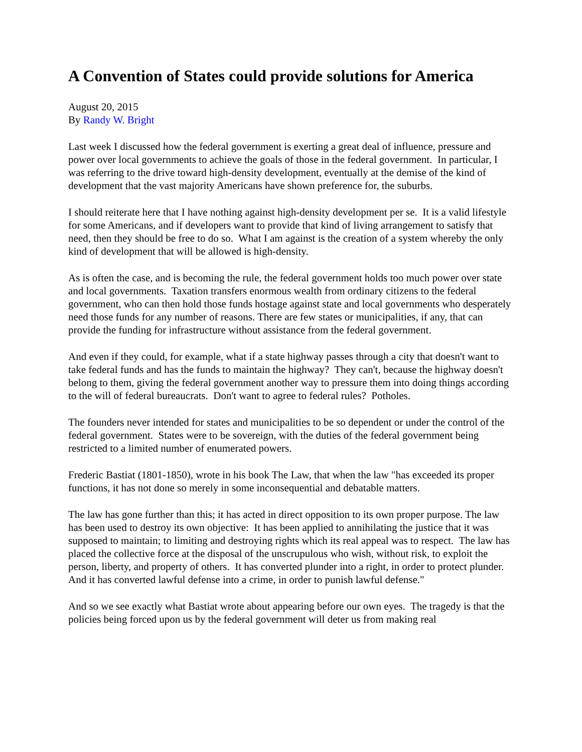A Convention of States could provide solutions for America
August 20, 2015
By Randy W. Bright
Last week I discussed how the federal government is exerting a great deal of influence, pressure and power over local governments to achieve the goals of those in the federal government. In particular, I was referring to the drive toward high-density development, eventually at the demise of the kind of development that the vast majority Americans have shown preference for, the suburbs.
I should reiterate here that I have nothing against high-density development per se. It is a valid lifestyle for some Americans, and if developers want to provide that kind of living arrangement to satisfy that need, then they should be free to do so. What I am against is the creation of a system whereby the only kind of development that will be allowed is high-density.
As is often the case, and is becoming the rule, the federal government holds too much power over state and local governments. Taxation transfers enormous wealth from ordinary citizens to the federal government, who can then hold those funds hostage against state and local governments who desperately need those funds for any number of reasons. There are few states or municipalities, if any, that can provide the funding for infrastructure without assistance from the federal government.
And even if they could, for example, what if a state highway passes through a city that doesn't want to take federal funds and has the funds to maintain the highway? They can't, because the highway doesn't belong to them, giving the federal government another way to pressure them into doing things according to the will of federal bureaucrats. Don't want to agree to federal rules? Potholes.
The founders never intended for states and municipalities to be so dependent or under the control of the federal government. States were to be sovereign, with the duties of the federal government being restricted to a limited number of enumerated powers.
Frederic Bastiat (1801-1850), wrote in his book The Law, that when the law "has exceeded its proper functions, it has not done so merely in some inconsequential and debatable matters.
The law has gone further than this; it has acted in direct opposition to its own proper purpose. The law has been used to destroy its own objective: It has been applied to annihilating the justice that it was supposed to maintain; to limiting and destroying rights which its real appeal was to respect. The law has placed the collective force at the disposal of the unscrupulous who wish, without risk, to exploit the person, liberty, and property of others. It has converted plunder into a right, in order to protect plunder. And it has converted lawful defense into a crime, in order to punish lawful defense."
And so we see exactly what Bastiat wrote about appearing before our own eyes. The tragedy is that the policies being forced upon us by the federal government will deter us from making real